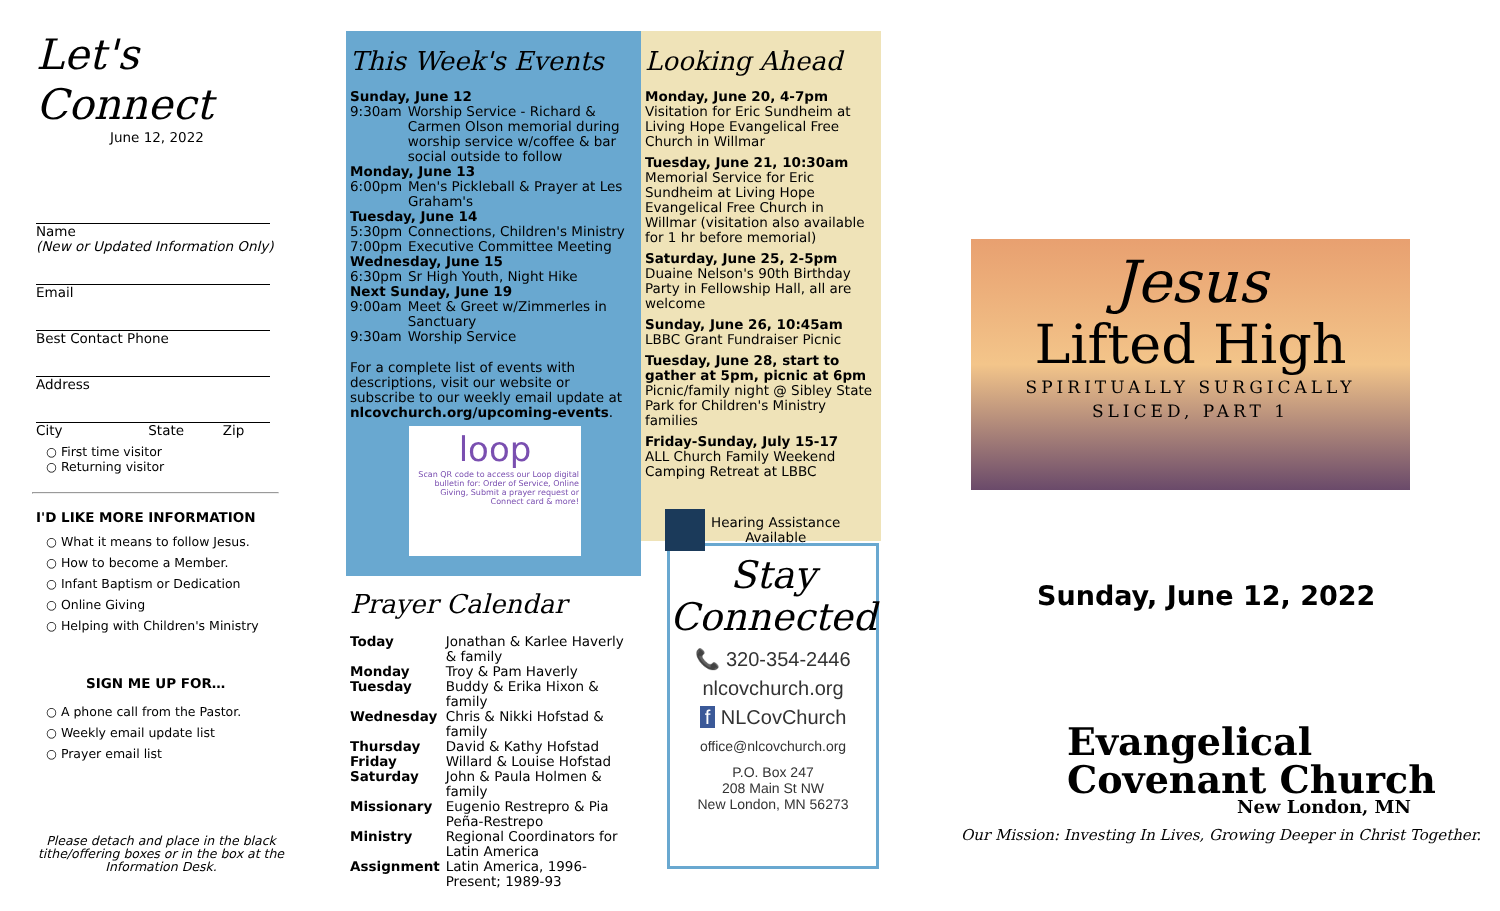Let's Connect
June 12, 2022
Name
(New or Updated Information Only)
Email
Best Contact Phone
Address
City State Zip
○ First time visitor
○ Returning visitor
I'D LIKE MORE INFORMATION
○ What it means to follow Jesus.
○ How to become a Member.
○ Infant Baptism or Dedication
○ Online Giving
○ Helping with Children's Ministry
SIGN ME UP FOR…
○ A phone call from the Pastor.
○ Weekly email update list
○ Prayer email list
Please detach and place in the black tithe/offering boxes or in the box at the Information Desk.
This Week's Events
Sunday, June 12
| 9:30am | Worship Service - Richard & Carmen Olson memorial during worship service w/coffee & bar social outside to follow |
Monday, June 13
| 6:00pm | Men's Pickleball & Prayer at Les Graham's |
Tuesday, June 14
| 5:30pm | Connections, Children's Ministry |
| 7:00pm | Executive Committee Meeting |
Wednesday, June 15
| 6:30pm | Sr High Youth, Night Hike |
Next Sunday, June 19
| 9:00am | Meet & Greet w/Zimmerles in Sanctuary |
| 9:30am | Worship Service |
For a complete list of events with descriptions, visit our website or subscribe to our weekly email update at nlcovchurch.org/upcoming-events.
loop
Scan QR code to access our Loop digital bulletin for: Order of Service, Online Giving, Submit a prayer request or Connect card & more!
Prayer Calendar
| Today | Jonathan & Karlee Haverly & family |
| Monday | Troy & Pam Haverly |
| Tuesday | Buddy & Erika Hixon & family |
| Wednesday | Chris & Nikki Hofstad & family |
| Thursday | David & Kathy Hofstad |
| Friday | Willard & Louise Hofstad |
| Saturday | John & Paula Holmen & family |
| Missionary | Eugenio Restrepro & Pia Peña-Restrepo |
| Ministry | Regional Coordinators for Latin America |
| Assignment | Latin America, 1996-Present; 1989-93 |
Looking Ahead
Monday, June 20, 4-7pm
Visitation for Eric Sundheim at Living Hope Evangelical Free Church in Willmar
Tuesday, June 21, 10:30am
Memorial Service for Eric Sundheim at Living Hope Evangelical Free Church in Willmar (visitation also available for 1 hr before memorial)
Saturday, June 25, 2-5pm
Duaine Nelson's 90th Birthday Party in Fellowship Hall, all are welcome
Sunday, June 26, 10:45am
LBBC Grant Fundraiser Picnic
Tuesday, June 28, start to gather at 5pm, picnic at 6pm
Picnic/family night @ Sibley State Park for Children's Ministry families
Friday-Sunday, July 15-17
ALL Church Family Weekend Camping Retreat at LBBC
Hearing Assistance
Available
Stay
Connected
📞 320-354-2446
nlcovchurch.org
f NLCovChurch
office@nlcovchurch.org
P.O. Box 247
208 Main St NW
New London, MN 56273
Jesus
Lifted High
SPIRITUALLY SURGICALLY
SLICED, PART 1
Sunday, June 12, 2022
Evangelical
Covenant Church
New London, MN
Our Mission: Investing In Lives, Growing Deeper in Christ Together.